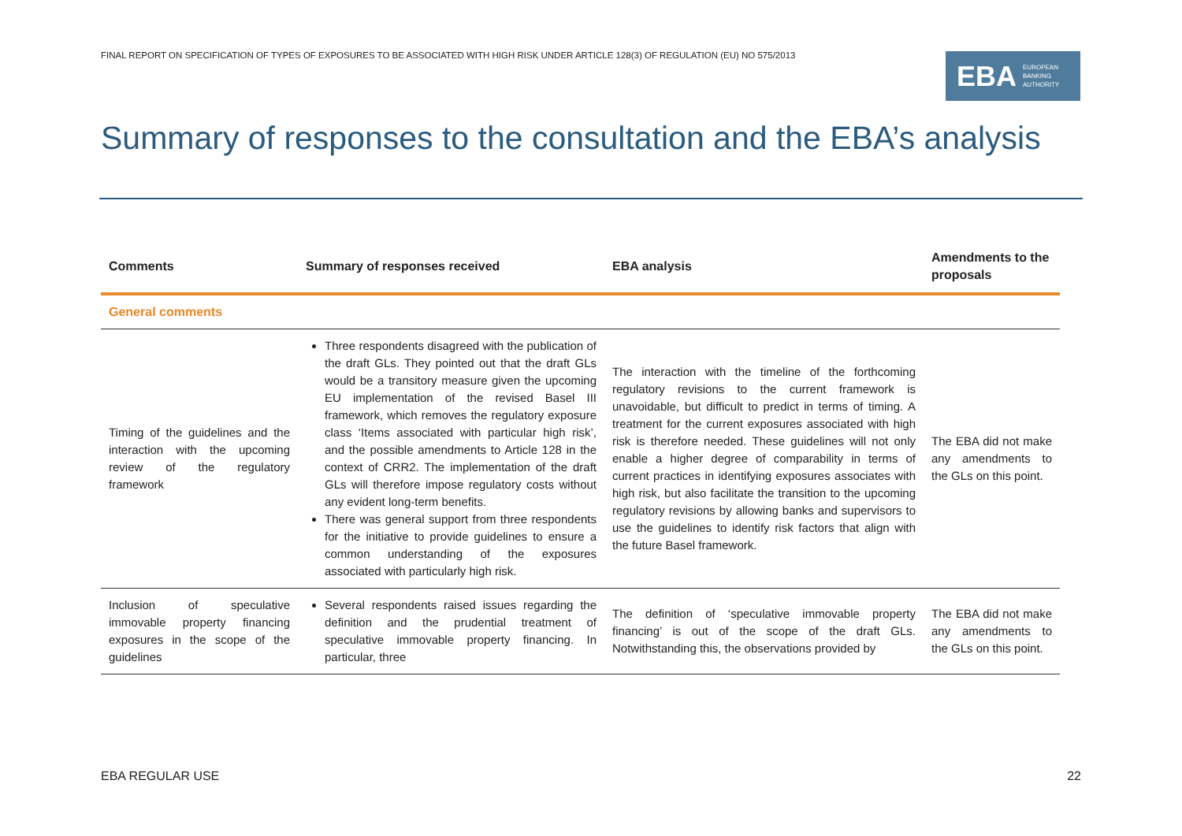FINAL REPORT ON SPECIFICATION OF TYPES OF EXPOSURES TO BE ASSOCIATED WITH HIGH RISK UNDER ARTICLE 128(3) OF REGULATION (EU) NO 575/2013
EBA EUROPEAN
BANKING
AUTHORITY
Summary of responses to the consultation and the EBA’s analysis
| Comments | Summary of responses received | EBA analysis | Amendments to the proposals |
| --- | --- | --- | --- |
| General comments | | | |
| Timing of the guidelines and the interaction with the upcoming review of the regulatory framework | Three respondents disagreed with the publication of the draft GLs. They pointed out that the draft GLs would be a transitory measure given the upcoming EU implementation of the revised Basel III framework, which removes the regulatory exposure class ‘Items associated with particular high risk’, and the possible amendments to Article 128 in the context of CRR2. The implementation of the draft GLs will therefore impose regulatory costs without any evident long-term benefits. There was general support from three respondents for the initiative to provide guidelines to ensure a common understanding of the exposures associated with particularly high risk. | The interaction with the timeline of the forthcoming regulatory revisions to the current framework is unavoidable, but difficult to predict in terms of timing. A treatment for the current exposures associated with high risk is therefore needed. These guidelines will not only enable a higher degree of comparability in terms of current practices in identifying exposures associates with high risk, but also facilitate the transition to the upcoming regulatory revisions by allowing banks and supervisors to use the guidelines to identify risk factors that align with the future Basel framework. | The EBA did not make any amendments to the GLs on this point. |
| Inclusion of speculative immovable property financing exposures in the scope of the guidelines | Several respondents raised issues regarding the definition and the prudential treatment of speculative immovable property financing. In particular, three | The definition of ‘speculative immovable property financing’ is out of the scope of the draft GLs. Notwithstanding this, the observations provided by | The EBA did not make any amendments to the GLs on this point. |
EBA REGULAR USE 22